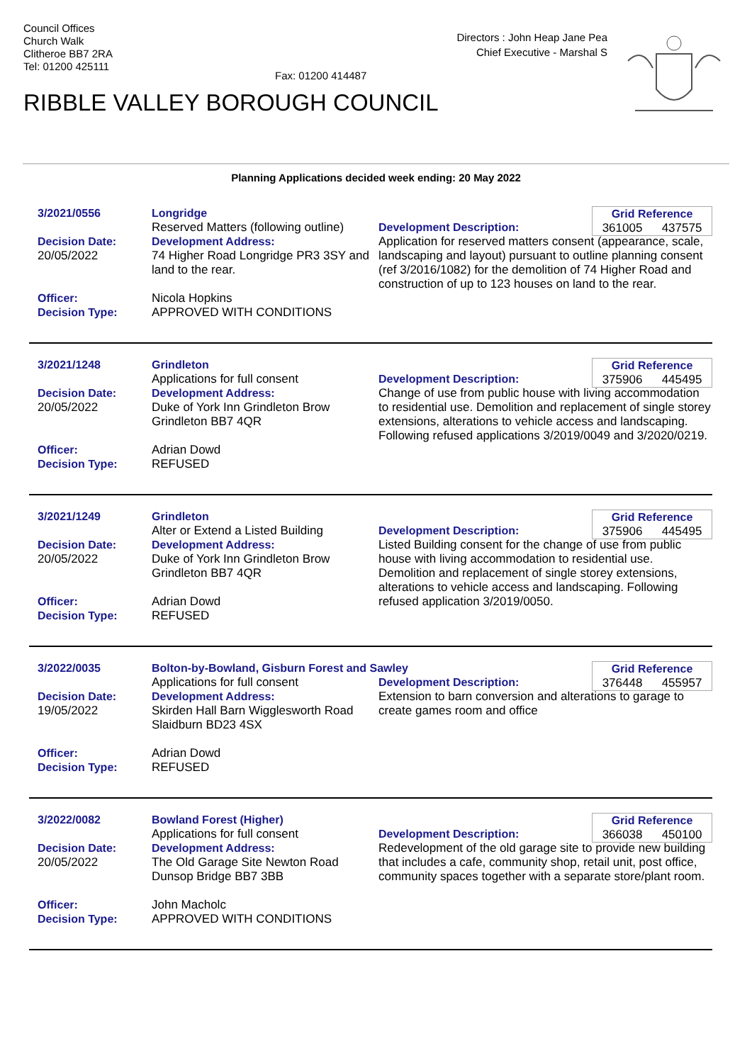Council Offices
Church Walk
Clitheroe BB7 2RA
Tel: 01200 425111
Fax: 01200 414487
Directors : John Heap Jane Pea
Chief Executive - Marshal S
RIBBLE VALLEY BOROUGH COUNCIL
Planning Applications decided week ending: 20 May 2022
3/2021/0556
Decision Date:
20/05/2022
Officer:
Decision Type:
Longridge
Reserved Matters (following outline)
Development Address:
74 Higher Road Longridge PR3 3SY and land to the rear.
Nicola Hopkins
APPROVED WITH CONDITIONS
Grid Reference
361005 437575
Development Description:
Application for reserved matters consent (appearance, scale, landscaping and layout) pursuant to outline planning consent (ref 3/2016/1082) for the demolition of 74 Higher Road and construction of up to 123 houses on land to the rear.
3/2021/1248
Decision Date:
20/05/2022
Officer:
Decision Type:
Grindleton
Applications for full consent
Development Address:
Duke of York Inn Grindleton Brow Grindleton BB7 4QR
Adrian Dowd
REFUSED
Grid Reference
375906 445495
Development Description:
Change of use from public house with living accommodation to residential use. Demolition and replacement of single storey extensions, alterations to vehicle access and landscaping. Following refused applications 3/2019/0049 and 3/2020/0219.
3/2021/1249
Decision Date:
20/05/2022
Officer:
Decision Type:
Grindleton
Alter or Extend a Listed Building
Development Address:
Duke of York Inn Grindleton Brow Grindleton BB7 4QR
Adrian Dowd
REFUSED
Grid Reference
375906 445495
Development Description:
Listed Building consent for the change of use from public house with living accommodation to residential use. Demolition and replacement of single storey extensions, alterations to vehicle access and landscaping. Following refused application 3/2019/0050.
3/2022/0035
Decision Date:
19/05/2022
Officer:
Decision Type:
Bolton-by-Bowland, Gisburn Forest and Sawley
Applications for full consent
Development Address:
Skirden Hall Barn Wigglesworth Road Slaidburn BD23 4SX
Adrian Dowd
REFUSED
Grid Reference
376448 455957
Development Description:
Extension to barn conversion and alterations to garage to create games room and office
3/2022/0082
Decision Date:
20/05/2022
Officer:
Decision Type:
Bowland Forest (Higher)
Applications for full consent
Development Address:
The Old Garage Site Newton Road Dunsop Bridge BB7 3BB
John Macholc
APPROVED WITH CONDITIONS
Grid Reference
366038 450100
Development Description:
Redevelopment of the old garage site to provide new building that includes a cafe, community shop, retail unit, post office, community spaces together with a separate store/plant room.